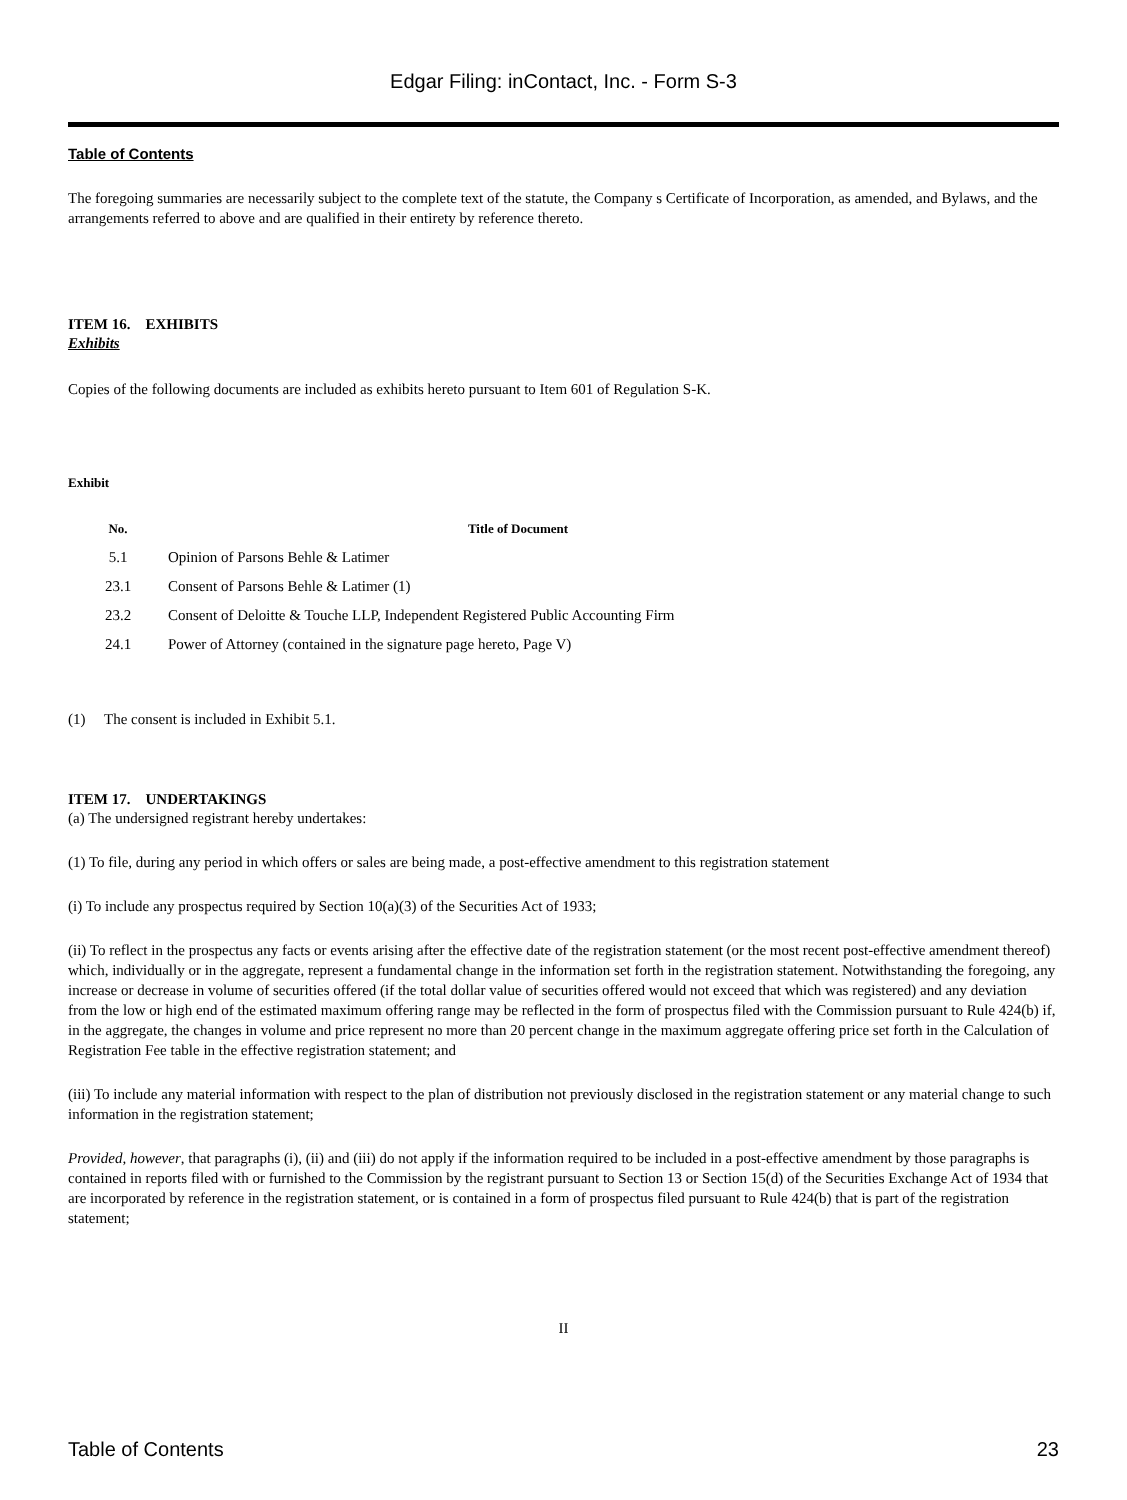Edgar Filing: inContact, Inc. - Form S-3
Table of Contents
The foregoing summaries are necessarily subject to the complete text of the statute, the Company s Certificate of Incorporation, as amended, and Bylaws, and the arrangements referred to above and are qualified in their entirety by reference thereto.
ITEM 16. EXHIBITS
Exhibits
Copies of the following documents are included as exhibits hereto pursuant to Item 601 of Regulation S-K.
| Exhibit | |
| --- | --- |
| No. | Title of Document |
| 5.1 | Opinion of Parsons Behle & Latimer |
| 23.1 | Consent of Parsons Behle & Latimer (1) |
| 23.2 | Consent of Deloitte & Touche LLP, Independent Registered Public Accounting Firm |
| 24.1 | Power of Attorney (contained in the signature page hereto, Page V) |
(1) The consent is included in Exhibit 5.1.
ITEM 17. UNDERTAKINGS
(a) The undersigned registrant hereby undertakes:
(1) To file, during any period in which offers or sales are being made, a post-effective amendment to this registration statement
(i) To include any prospectus required by Section 10(a)(3) of the Securities Act of 1933;
(ii) To reflect in the prospectus any facts or events arising after the effective date of the registration statement (or the most recent post-effective amendment thereof) which, individually or in the aggregate, represent a fundamental change in the information set forth in the registration statement. Notwithstanding the foregoing, any increase or decrease in volume of securities offered (if the total dollar value of securities offered would not exceed that which was registered) and any deviation from the low or high end of the estimated maximum offering range may be reflected in the form of prospectus filed with the Commission pursuant to Rule 424(b) if, in the aggregate, the changes in volume and price represent no more than 20 percent change in the maximum aggregate offering price set forth in the Calculation of Registration Fee table in the effective registration statement; and
(iii) To include any material information with respect to the plan of distribution not previously disclosed in the registration statement or any material change to such information in the registration statement;
Provided, however, that paragraphs (i), (ii) and (iii) do not apply if the information required to be included in a post-effective amendment by those paragraphs is contained in reports filed with or furnished to the Commission by the registrant pursuant to Section 13 or Section 15(d) of the Securities Exchange Act of 1934 that are incorporated by reference in the registration statement, or is contained in a form of prospectus filed pursuant to Rule 424(b) that is part of the registration statement;
II
Table of Contents 23